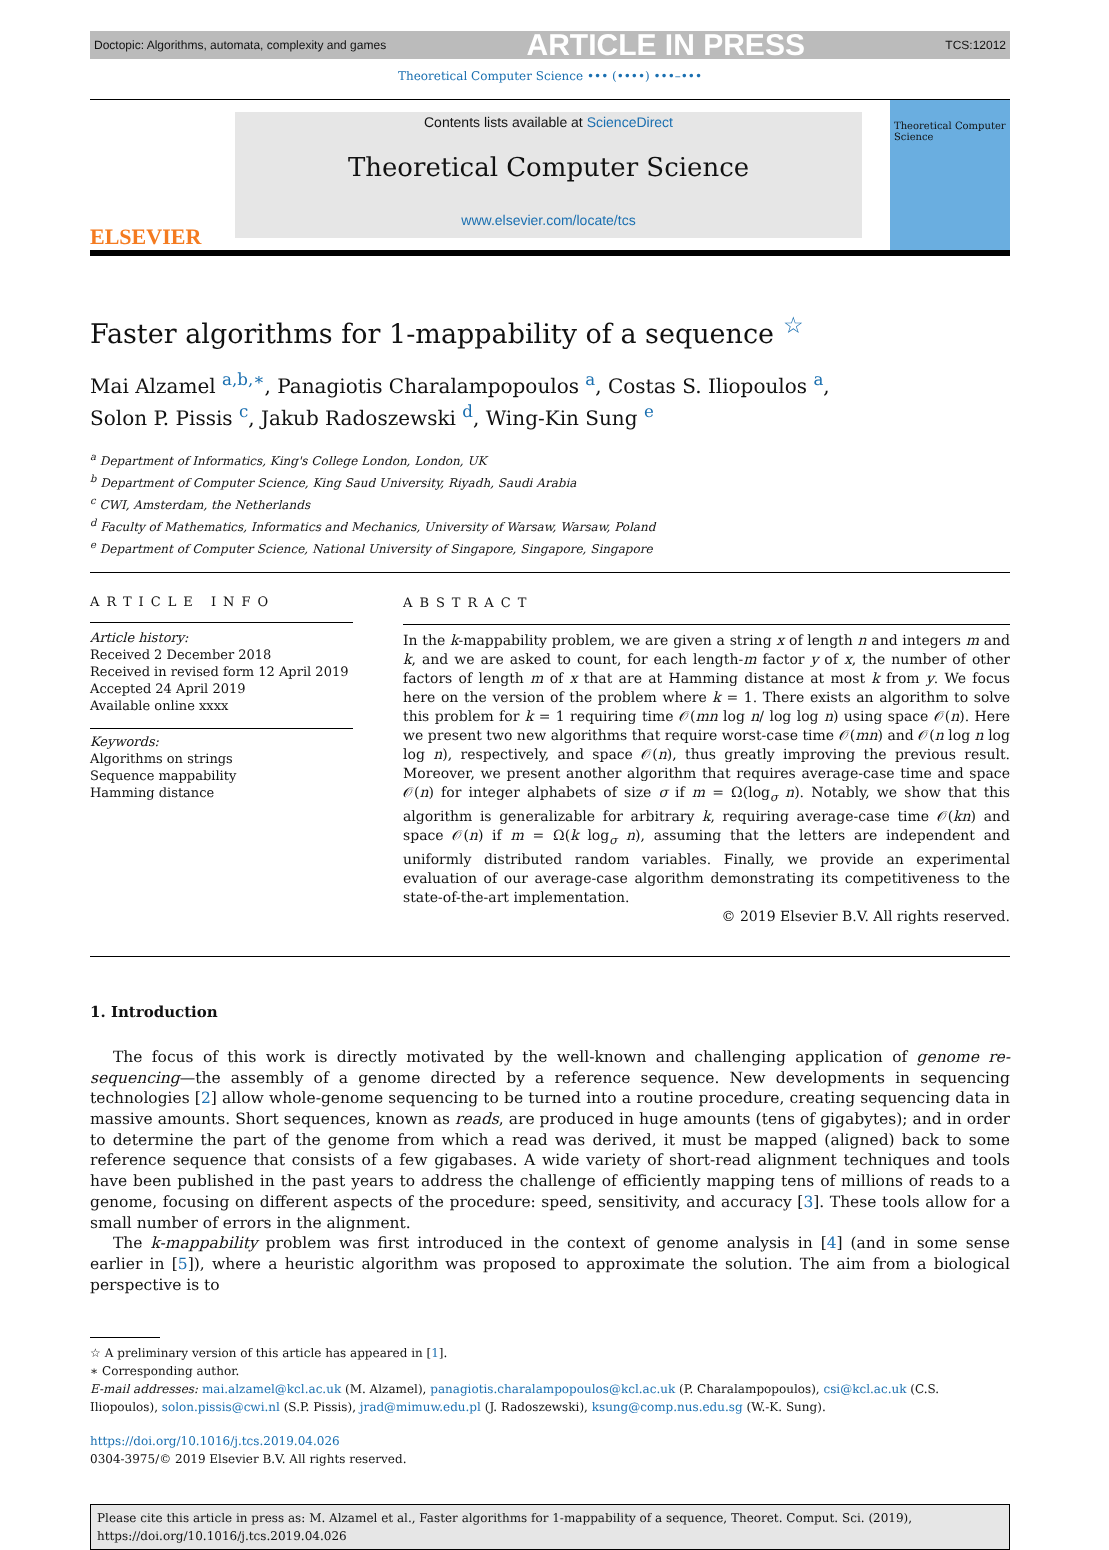Doctopic: Algorithms, automata, complexity and games ARTICLE IN PRESS TCS:12012
Theoretical Computer Science ••• (••••) •••–•••
ELSEVIER
Contents lists available at ScienceDirect
Theoretical Computer Science
www.elsevier.com/locate/tcs
Theoretical Computer Science
Faster algorithms for 1-mappability of a sequence <sup>☆</sup>
Mai Alzamel <sup>a,b,∗</sup>, Panagiotis Charalampopoulos <sup>a</sup>, Costas S. Iliopoulos <sup>a</sup>,
Solon P. Pissis <sup>c</sup>, Jakub Radoszewski <sup>d</sup>, Wing-Kin Sung <sup>e</sup>
<sup>a</sup> Department of Informatics, King's College London, London, UK
<sup>b</sup> Department of Computer Science, King Saud University, Riyadh, Saudi Arabia
<sup>c</sup> CWI, Amsterdam, the Netherlands
<sup>d</sup> Faculty of Mathematics, Informatics and Mechanics, University of Warsaw, Warsaw, Poland
<sup>e</sup> Department of Computer Science, National University of Singapore, Singapore, Singapore
ARTICLE INFO
Article history:
Received 2 December 2018
Received in revised form 12 April 2019
Accepted 24 April 2019
Available online xxxx
Keywords:
Algorithms on strings
Sequence mappability
Hamming distance
ABSTRACT
In the k-mappability problem, we are given a string x of length n and integers m and k, and we are asked to count, for each length-m factor y of x, the number of other factors of length m of x that are at Hamming distance at most k from y. We focus here on the version of the problem where k = 1. There exists an algorithm to solve this problem for k = 1 requiring time 𝒪(mn log n/ log log n) using space 𝒪(n). Here we present two new algorithms that require worst-case time 𝒪(mn) and 𝒪(n log n log log n), respectively, and space 𝒪(n), thus greatly improving the previous result. Moreover, we present another algorithm that requires average-case time and space 𝒪(n) for integer alphabets of size σ if m = Ω(log<sub>σ</sub> n). Notably, we show that this algorithm is generalizable for arbitrary k, requiring average-case time 𝒪(kn) and space 𝒪(n) if m = Ω(k log<sub>σ</sub> n), assuming that the letters are independent and uniformly distributed random variables. Finally, we provide an experimental evaluation of our average-case algorithm demonstrating its competitiveness to the state-of-the-art implementation.
© 2019 Elsevier B.V. All rights reserved.
1. Introduction
The focus of this work is directly motivated by the well-known and challenging application of genome re-sequencing—the assembly of a genome directed by a reference sequence. New developments in sequencing technologies [2] allow whole-genome sequencing to be turned into a routine procedure, creating sequencing data in massive amounts. Short sequences, known as reads, are produced in huge amounts (tens of gigabytes); and in order to determine the part of the genome from which a read was derived, it must be mapped (aligned) back to some reference sequence that consists of a few gigabases. A wide variety of short-read alignment techniques and tools have been published in the past years to address the challenge of efficiently mapping tens of millions of reads to a genome, focusing on different aspects of the procedure: speed, sensitivity, and accuracy [3]. These tools allow for a small number of errors in the alignment.
The k-mappability problem was first introduced in the context of genome analysis in [4] (and in some sense earlier in [5]), where a heuristic algorithm was proposed to approximate the solution. The aim from a biological perspective is to
☆ A preliminary version of this article has appeared in [1].
∗ Corresponding author.
E-mail addresses: mai.alzamel@kcl.ac.uk (M. Alzamel), panagiotis.charalampopoulos@kcl.ac.uk (P. Charalampopoulos), csi@kcl.ac.uk (C.S. Iliopoulos), solon.pissis@cwi.nl (S.P. Pissis), jrad@mimuw.edu.pl (J. Radoszewski), ksung@comp.nus.edu.sg (W.-K. Sung).
https://doi.org/10.1016/j.tcs.2019.04.026
0304-3975/© 2019 Elsevier B.V. All rights reserved.
Please cite this article in press as: M. Alzamel et al., Faster algorithms for 1-mappability of a sequence, Theoret. Comput. Sci. (2019), https://doi.org/10.1016/j.tcs.2019.04.026